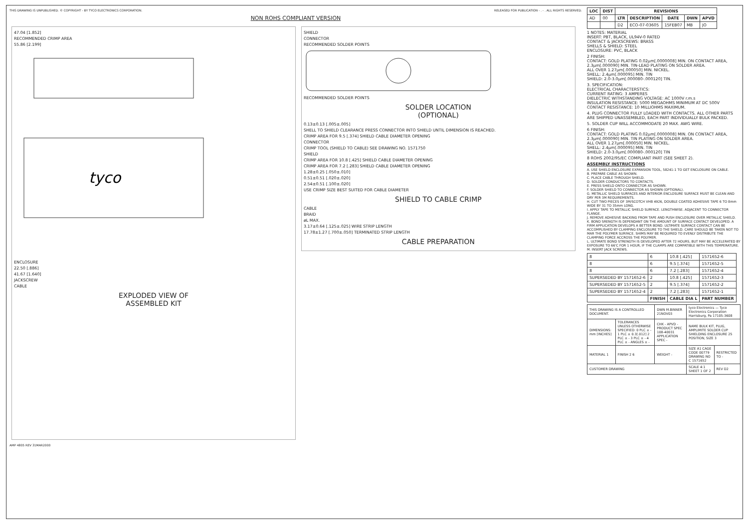THIS DRAWING IS UNPUBLISHED. © COPYRIGHT - BY TYCO ELECTRONICS CORPORATION. RELEASED FOR PUBLICATION - . - . ALL RIGHTS RESERVED.
NON ROHS COMPLIANT VERSION
47.04 [1.852]
RECOMMENDED CRIMP AREA
55.86 [2.199]
tyco
ENCLOSURE
22.50 [.886]
41.67 [1.640]
JACKSCREW
CABLE
EXPLODED VIEW OF
ASSEMBLED KIT
SHIELD
CONNECTOR
RECOMMENDED SOLDER POINTS
RECOMMENDED SOLDER POINTS
SOLDER LOCATION
(OPTIONAL)
0.13±0.13 [.005±.005]
SHELL TO SHIELD CLEARANCE PRESS CONNECTOR INTO SHIELD UNTIL DIMENSION IS REACHED.
CRIMP AREA FOR 9.5 [.374] SHIELD CABLE DIAMETER OPENING
CONNECTOR
CRIMP TOOL (SHIELD TO CABLE) SEE DRAWING NO. 1571750
SHIELD
CRIMP AREA FOR 10.8 [.425] SHIELD CABLE DIAMETER OPENING
CRIMP AREA FOR 7.2 [.283] SHIELD CABLE DIAMETER OPENING
1.28±0.25 [.050±.010]
0.51±0.51 [.020±.020]
2.54±0.51 [.100±.020]
USE CRIMP SIZE BEST SUITED FOR CABLE DIAMETER
SHIELD TO CABLE CRIMP
CABLE
BRAID
øL MAX.
3.17±0.64 [.125±.025] WIRE STRIP LENGTH
17.78±1.27 [.700±.050] TERMINATED STRIP LENGTH
CABLE PREPARATION
AMP 4805 REV 31MAR2000
| LOC | DIST | REVISIONS | | | | |
| --- | --- | --- | --- | --- | --- | --- |
| AD | 00 | LTR | DESCRIPTION | DATE | DWN | APVD |
| | | D2 | ECO-07-03605 | 15FEB07 | MB | JO |
1 NOTES: MATERIAL
INSERT: PBT, BLACK, UL94V-0 RATED
CONTACT & JACKSCREWS: BRASS
SHELLS & SHIELD: STEEL
ENCLOSURE: PVC, BLACK
2 FINISH:
CONTACT: GOLD PLATING 0.02μm[.0000008] MIN. ON CONTACT AREA, 2.3μm[.000090] MIN. TIN-LEAD PLATING ON SOLDER AREA.
ALL OVER 1.27μm[.000050] MIN. NICKEL.
SHELL: 2.4μm[.000095] MIN. TIN
SHIELD: 2.0-3.0μm[.000080-.000120] TIN.
3. SPECIFICATION:
ELECTRICAL CHARACTERSTICS:
CURRENT RATING: 3 AMPERES
DIELECTRIC WITHSTANDING VOLTAGE: AC 1000V r.m.s
INSULATION RESISTANCE: 5000 MEGAOHMS MINIMUM AT DC 500V
CONTACT RESISTANCE: 10 MILLIOHMS MAXIMUM.
4. PLUG CONNECTOR FULLY LOADED WITH CONTACTS. ALL OTHER PARTS ARE SHIPPED UNASSEMBLED, EACH PART INDIVIDUALLY BULK PACKED.
5. SOLDER CUP WILL ACCOMMODATE 20 MAX. AWG WIRE.
6 FINISH:
CONTACT: GOLD PLATING 0.02μm[.0000008] MIN. ON CONTACT AREA, 2.3μm[.000090] MIN. TIN PLATING ON SOLDER AREA.
ALL OVER 1.27μm[.000050] MIN. NICKEL.
SHELL: 2.4μm[.000095] MIN. TIN
SHIELD: 2.0-3.0μm[.000080-.000120] TIN
8 ROHS 2002/95/EC COMPLIANT PART (SEE SHEET 2).
ASSEMBLY INSTRUCTIONS
A. USE SHIELD ENCLOSURE EXPANSION TOOL, 58241-1 TO GET ENCLOSURE ON CABLE.
B. PREPARE CABLE AS SHOWN.
C. PLACE CABLE THROUGH SHIELD.
D. SOLDER CONDUCTORS TO CONTACTS.
E. PRESS SHIELD ONTO CONNECTOR AS SHOWN.
F. SOLDER SHIELD TO CONNECTOR AS SHOWN (OPTIONAL).
G. METALLIC SHIELD SURFACES AND INTERIOR ENCLOSURE SURFACE MUST BE CLEAN AND DRY PER 3M REQUIREMENTS.
H. CUT TWO PIECES OF 3M/SCOTCH VHB 4926, DOUBLE COATED ADHESIVE TAPE 6 TO 8mm WIDE BY 31 TO 35mm LONG.
I. APPLY TAPE TO METALLIC SHIELD SURFACE. LENGTHWISE. ADJACENT TO CONNECTOR FLANGE.
J. REMOVE ADHESIVE BACKING FROM TAPE AND PUSH ENCLOSURE OVER METALLIC SHIELD.
K. BOND SRENGTH IS DEPENDANT ON THE AMOUNT OF SURFACE CONTACT DEVELOPED. A FIRM APPLICATION DEVELOPS A BETTER BOND. ULTIMATE SURFACE CONTACT CAN BE ACCOMPLISHED BY CLAMPING ENCLOSURE TO THE SHIELD. CARE SHOULD BE TAKEN NOT TO MAR THE POLYMER SURFACE. SHIMS MAY BE REQUIRED TO EVENLY DISTRIBUTE THE CLAMPING FORCE ACCROSS THE POLYMER.
L. ULTIMATE BOND STRENGTH IS DEVELOPED AFTER 72 HOURS, BUT MAY BE ACCELERATED BY EXPOSURE TO 66'C FOR 1 HOUR, IF THE CLAMPS ARE COMPATIBLE WITH THIS TEMPERATURE.
M. INSERT JACK SCREWS.
| 8 | 6 | 10.8 [.425] | 1571652-6 |
| 8 | 6 | 9.5 [.374] | 1571652-5 |
| 8 | 6 | 7.2 [.283] | 1571652-4 |
| SUPERSEDED BY 1571652-6 | 2 | 10.8 [.425] | 1571652-3 |
| SUPERSEDED BY 1571652-5 | 2 | 9.5 [.374] | 1571652-2 |
| SUPERSEDED BY 1571652-4 | 2 | 7.2 [.283] | 1571652-1 |
| | FINISH | CABLE DIA L | PART NUMBER |
| THIS DRAWING IS A CONTROLLED DOCUMENT. | | DWN M.BINNER 21NOV03 | tyco Electronics — Tyco Electronics Corporation Harrisburg, Pa 17105-3608 | |
| DIMENSIONS: mm [INCHES] | TOLERANCES UNLESS OTHERWISE SPECIFIED: 0 PLC ± - 1 PLC ± 0.3[.012] 2 PLC ± - 3 PLC ± - 4 PLC ± - ANGLES ± - | CHK - APVD - PRODUCT SPEC 108-40031 APPLICATION SPEC - | NAME BULK KIT, PLUG, AMPLIMITE SOLDER CUP SHIELDING ENCLOSURE 25 POSITION, SIZE 3 | |
| MATERIAL 1 | FINISH 2 6 | WEIGHT - | SIZE A1 CAGE CODE 00779 DRAWING NO C 1571652 | RESTRICTED TO - |
| CUSTOMER DRAWING | | | SCALE 4:1 SHEET 1 OF 2 | REV D2 |